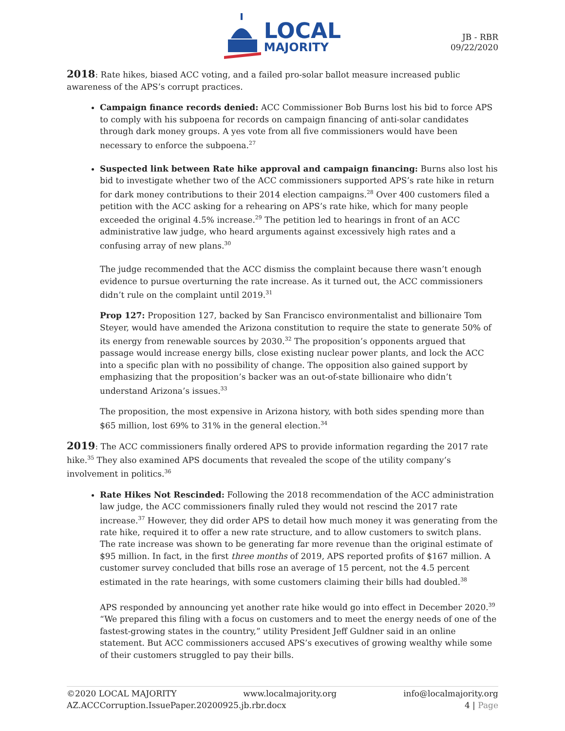LOCAL
MAJORITY
JB - RBR
09/22/2020
2018: Rate hikes, biased ACC voting, and a failed pro-solar ballot measure increased public awareness of the APS’s corrupt practices.
Campaign finance records denied: ACC Commissioner Bob Burns lost his bid to force APS to comply with his subpoena for records on campaign financing of anti-solar candidates through dark money groups. A yes vote from all five commissioners would have been necessary to enforce the subpoena.<sup>27</sup>
Suspected link between Rate hike approval and campaign financing: Burns also lost his bid to investigate whether two of the ACC commissioners supported APS’s rate hike in return for dark money contributions to their 2014 election campaigns.<sup>28</sup> Over 400 customers filed a petition with the ACC asking for a rehearing on APS’s rate hike, which for many people exceeded the original 4.5% increase.<sup>29</sup> The petition led to hearings in front of an ACC administrative law judge, who heard arguments against excessively high rates and a confusing array of new plans.<sup>30</sup>
The judge recommended that the ACC dismiss the complaint because there wasn’t enough evidence to pursue overturning the rate increase. As it turned out, the ACC commissioners didn’t rule on the complaint until 2019.<sup>31</sup>
Prop 127: Proposition 127, backed by San Francisco environmentalist and billionaire Tom Steyer, would have amended the Arizona constitution to require the state to generate 50% of its energy from renewable sources by 2030.<sup>32</sup> The proposition’s opponents argued that passage would increase energy bills, close existing nuclear power plants, and lock the ACC into a specific plan with no possibility of change. The opposition also gained support by emphasizing that the proposition’s backer was an out-of-state billionaire who didn’t understand Arizona’s issues.<sup>33</sup>
The proposition, the most expensive in Arizona history, with both sides spending more than $65 million, lost 69% to 31% in the general election.<sup>34</sup>
2019: The ACC commissioners finally ordered APS to provide information regarding the 2017 rate hike.<sup>35</sup> They also examined APS documents that revealed the scope of the utility company’s involvement in politics.<sup>36</sup>
Rate Hikes Not Rescinded: Following the 2018 recommendation of the ACC administration law judge, the ACC commissioners finally ruled they would not rescind the 2017 rate increase.<sup>37</sup> However, they did order APS to detail how much money it was generating from the rate hike, required it to offer a new rate structure, and to allow customers to switch plans. The rate increase was shown to be generating far more revenue than the original estimate of $95 million. In fact, in the first three months of 2019, APS reported profits of $167 million. A customer survey concluded that bills rose an average of 15 percent, not the 4.5 percent estimated in the rate hearings, with some customers claiming their bills had doubled.<sup>38</sup>
APS responded by announcing yet another rate hike would go into effect in December 2020.<sup>39</sup> “We prepared this filing with a focus on customers and to meet the energy needs of one of the fastest-growing states in the country,” utility President Jeff Guldner said in an online statement. But ACC commissioners accused APS’s executives of growing wealthy while some of their customers struggled to pay their bills.
©2020 LOCAL MAJORITY www.localmajority.org info@localmajority.org
AZ.ACCCorruption.IssuePaper.20200925.jb.rbr.docx 4 | Page